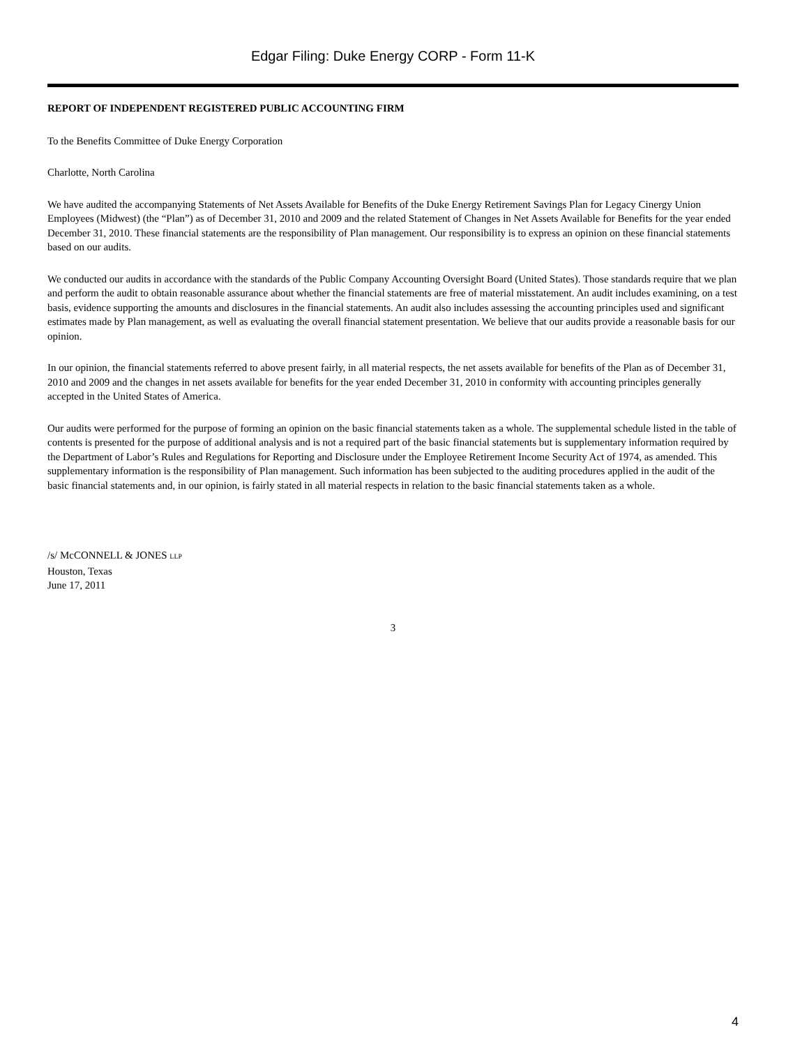Edgar Filing: Duke Energy CORP - Form 11-K
REPORT OF INDEPENDENT REGISTERED PUBLIC ACCOUNTING FIRM
To the Benefits Committee of Duke Energy Corporation
Charlotte, North Carolina
We have audited the accompanying Statements of Net Assets Available for Benefits of the Duke Energy Retirement Savings Plan for Legacy Cinergy Union Employees (Midwest) (the “Plan”) as of December 31, 2010 and 2009 and the related Statement of Changes in Net Assets Available for Benefits for the year ended December 31, 2010. These financial statements are the responsibility of Plan management. Our responsibility is to express an opinion on these financial statements based on our audits.
We conducted our audits in accordance with the standards of the Public Company Accounting Oversight Board (United States). Those standards require that we plan and perform the audit to obtain reasonable assurance about whether the financial statements are free of material misstatement. An audit includes examining, on a test basis, evidence supporting the amounts and disclosures in the financial statements. An audit also includes assessing the accounting principles used and significant estimates made by Plan management, as well as evaluating the overall financial statement presentation. We believe that our audits provide a reasonable basis for our opinion.
In our opinion, the financial statements referred to above present fairly, in all material respects, the net assets available for benefits of the Plan as of December 31, 2010 and 2009 and the changes in net assets available for benefits for the year ended December 31, 2010 in conformity with accounting principles generally accepted in the United States of America.
Our audits were performed for the purpose of forming an opinion on the basic financial statements taken as a whole. The supplemental schedule listed in the table of contents is presented for the purpose of additional analysis and is not a required part of the basic financial statements but is supplementary information required by the Department of Labor’s Rules and Regulations for Reporting and Disclosure under the Employee Retirement Income Security Act of 1974, as amended. This supplementary information is the responsibility of Plan management. Such information has been subjected to the auditing procedures applied in the audit of the basic financial statements and, in our opinion, is fairly stated in all material respects in relation to the basic financial statements taken as a whole.
/s/ McCONNELL & JONES LLP
Houston, Texas
June 17, 2011
3
4